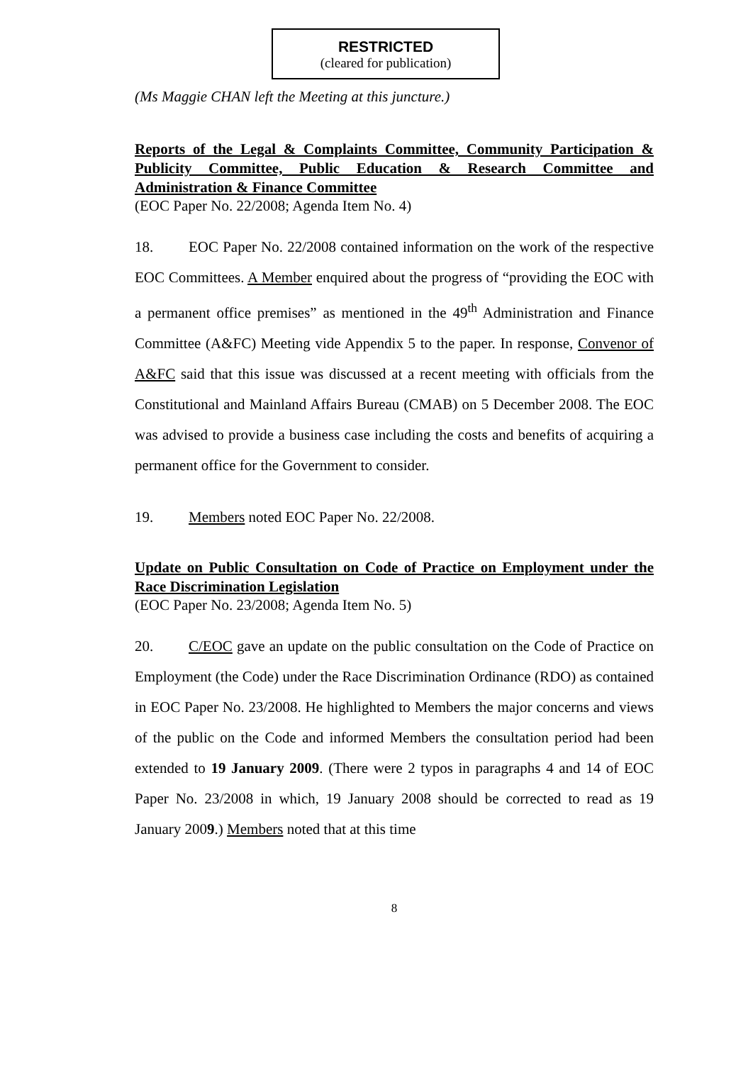RESTRICTED
(cleared for publication)
(Ms Maggie CHAN left the Meeting at this juncture.)
Reports of the Legal & Complaints Committee, Community Participation & Publicity Committee, Public Education & Research Committee and Administration & Finance Committee
(EOC Paper No. 22/2008; Agenda Item No. 4)
18. EOC Paper No. 22/2008 contained information on the work of the respective EOC Committees. A Member enquired about the progress of “providing the EOC with a permanent office premises” as mentioned in the 49<sup>th</sup> Administration and Finance Committee (A&FC) Meeting vide Appendix 5 to the paper. In response, Convenor of A&FC said that this issue was discussed at a recent meeting with officials from the Constitutional and Mainland Affairs Bureau (CMAB) on 5 December 2008. The EOC was advised to provide a business case including the costs and benefits of acquiring a permanent office for the Government to consider.
19. Members noted EOC Paper No. 22/2008.
Update on Public Consultation on Code of Practice on Employment under the Race Discrimination Legislation
(EOC Paper No. 23/2008; Agenda Item No. 5)
20. C/EOC gave an update on the public consultation on the Code of Practice on Employment (the Code) under the Race Discrimination Ordinance (RDO) as contained in EOC Paper No. 23/2008. He highlighted to Members the major concerns and views of the public on the Code and informed Members the consultation period had been extended to 19 January 2009. (There were 2 typos in paragraphs 4 and 14 of EOC Paper No. 23/2008 in which, 19 January 2008 should be corrected to read as 19 January 2009.) Members noted that at this time
8